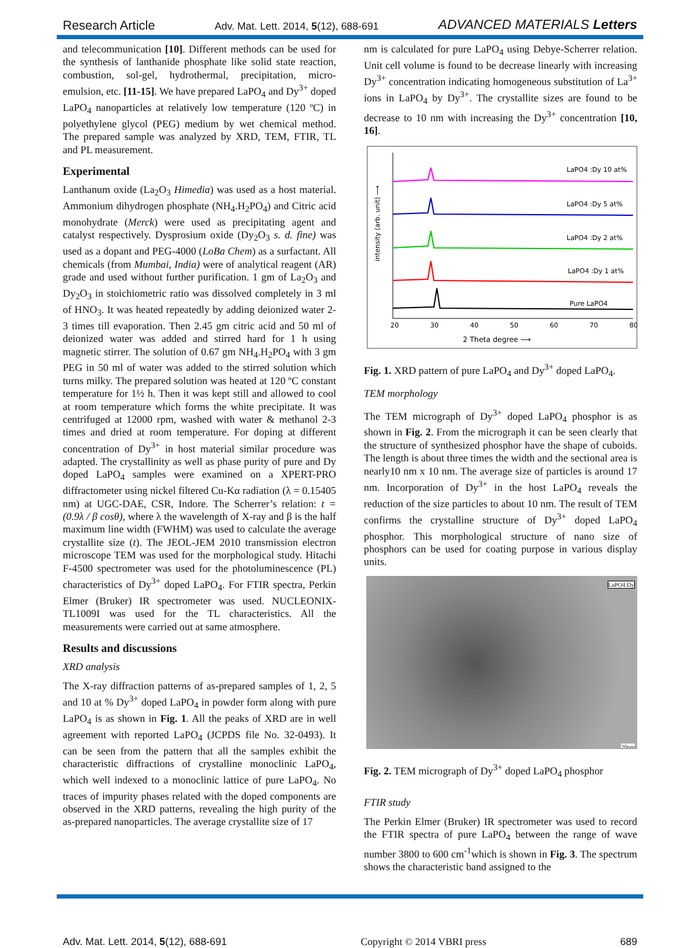Research Article Adv. Mat. Lett. 2014, 5(12), 688-691 ADVANCED MATERIALS Letters
and telecommunication [10]. Different methods can be used for the synthesis of lanthanide phosphate like solid state reaction, combustion, sol-gel, hydrothermal, precipitation, micro-emulsion, etc. [11-15]. We have prepared LaPO<sub>4</sub> and Dy<sup>3+</sup> doped LaPO<sub>4</sub> nanoparticles at relatively low temperature (120 ºC) in polyethylene glycol (PEG) medium by wet chemical method. The prepared sample was analyzed by XRD, TEM, FTIR, TL and PL measurement.
Experimental
Lanthanum oxide (La<sub>2</sub>O<sub>3</sub> Himedia) was used as a host material. Ammonium dihydrogen phosphate (NH<sub>4</sub>.H<sub>2</sub>PO<sub>4</sub>) and Citric acid monohydrate (Merck) were used as precipitating agent and catalyst respectively. Dysprosium oxide (Dy<sub>2</sub>O<sub>3</sub> s. d. fine) was used as a dopant and PEG-4000 (LoBa Chem) as a surfactant. All chemicals (from Mumbai, India) were of analytical reagent (AR) grade and used without further purification. 1 gm of La<sub>2</sub>O<sub>3</sub> and Dy<sub>2</sub>O<sub>3</sub> in stoichiometric ratio was dissolved completely in 3 ml of HNO<sub>3</sub>. It was heated repeatedly by adding deionized water 2-3 times till evaporation. Then 2.45 gm citric acid and 50 ml of deionized water was added and stirred hard for 1 h using magnetic stirrer. The solution of 0.67 gm NH<sub>4</sub>.H<sub>2</sub>PO<sub>4</sub> with 3 gm PEG in 50 ml of water was added to the stirred solution which turns milky. The prepared solution was heated at 120 ºC constant temperature for 1½ h. Then it was kept still and allowed to cool at room temperature which forms the white precipitate. It was centrifuged at 12000 rpm, washed with water & methanol 2-3 times and dried at room temperature. For doping at different concentration of Dy<sup>3+</sup> in host material similar procedure was adapted. The crystallinity as well as phase purity of pure and Dy doped LaPO<sub>4</sub> samples were examined on a XPERT-PRO diffractometer using nickel filtered Cu-Kα radiation (λ = 0.15405 nm) at UGC-DAE, CSR, Indore. The Scherrer’s relation: t = (0.9λ / β cosθ), where λ the wavelength of X-ray and β is the half maximum line width (FWHM) was used to calculate the average crystallite size (t). The JEOL-JEM 2010 transmission electron microscope TEM was used for the morphological study. Hitachi F-4500 spectrometer was used for the photoluminescence (PL) characteristics of Dy<sup>3+</sup> doped LaPO<sub>4</sub>. For FTIR spectra, Perkin Elmer (Bruker) IR spectrometer was used. NUCLEONIX-TL1009I was used for the TL characteristics. All the measurements were carried out at same atmosphere.
Results and discussions
XRD analysis
The X-ray diffraction patterns of as-prepared samples of 1, 2, 5 and 10 at % Dy<sup>3+</sup> doped LaPO<sub>4</sub> in powder form along with pure LaPO<sub>4</sub> is as shown in Fig. 1. All the peaks of XRD are in well agreement with reported LaPO<sub>4</sub> (JCPDS file No. 32-0493). It can be seen from the pattern that all the samples exhibit the characteristic diffractions of crystalline monoclinic LaPO<sub>4</sub>, which well indexed to a monoclinic lattice of pure LaPO<sub>4</sub>. No traces of impurity phases related with the doped components are observed in the XRD patterns, revealing the high purity of the as-prepared nanoparticles. The average crystallite size of 17
nm is calculated for pure LaPO<sub>4</sub> using Debye-Scherrer relation. Unit cell volume is found to be decrease linearly with increasing Dy<sup>3+</sup> concentration indicating homogeneous substitution of La<sup>3+</sup> ions in LaPO<sub>4</sub> by Dy<sup>3+</sup>. The crystallite sizes are found to be decrease to 10 nm with increasing the Dy<sup>3+</sup> concentration [10, 16].
LaPO4 :Dy 10 at%
LaPO4 :Dy 5 at%
LaPO4 :Dy 2 at%
LaPO4 :Dy 1 at%
Pure LaPO4
20
30
40
50
60
70
80
2 Theta degree ⟶
intensity (arb. unit) ⟶
Fig. 1. XRD pattern of pure LaPO<sub>4</sub> and Dy<sup>3+</sup> doped LaPO<sub>4</sub>.
TEM morphology
The TEM micrograph of Dy<sup>3+</sup> doped LaPO<sub>4</sub> phosphor is as shown in Fig. 2. From the micrograph it can be seen clearly that the structure of synthesized phosphor have the shape of cuboids. The length is about three times the width and the sectional area is nearly10 nm x 10 nm. The average size of particles is around 17 nm. Incorporation of Dy<sup>3+</sup> in the host LaPO<sub>4</sub> reveals the reduction of the size particles to about 10 nm. The result of TEM confirms the crystalline structure of Dy<sup>3+</sup> doped LaPO<sub>4</sub> phosphor. This morphological structure of nano size of phosphors can be used for coating purpose in various display units.
LaPO4:Dy
20nm
Fig. 2. TEM micrograph of Dy<sup>3+</sup> doped LaPO<sub>4</sub> phosphor
FTIR study
The Perkin Elmer (Bruker) IR spectrometer was used to record the FTIR spectra of pure LaPO<sub>4</sub> between the range of wave number 3800 to 600 cm<sup>-1</sup>which is shown in Fig. 3. The spectrum shows the characteristic band assigned to the
Adv. Mat. Lett. 2014, 5(12), 688-691 Copyright © 2014 VBRI press 689